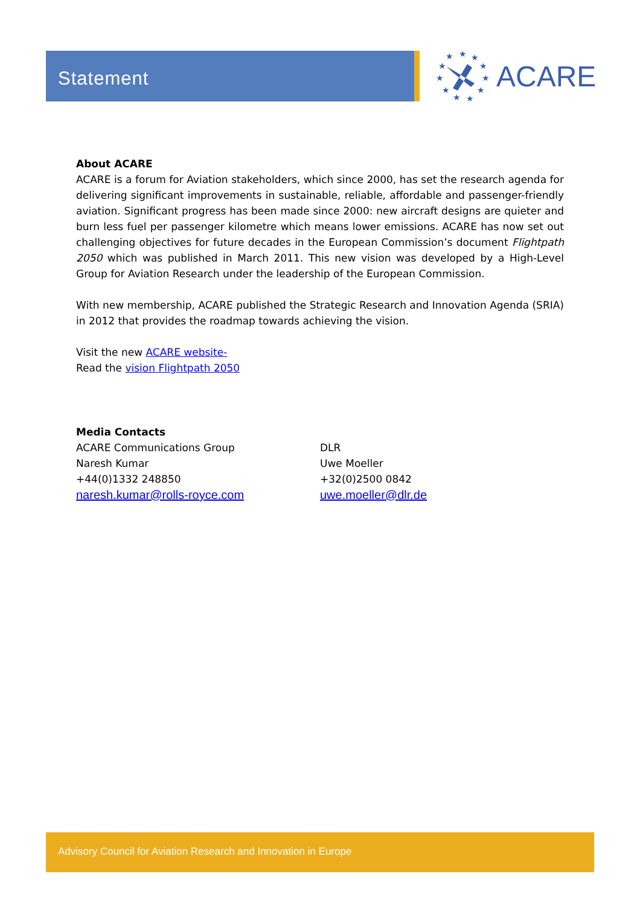Statement
★
★
★
★
★
★
★
★
★
★
★
ACARE
About ACARE
ACARE is a forum for Aviation stakeholders, which since 2000, has set the research agenda for delivering significant improvements in sustainable, reliable, affordable and passenger-friendly aviation. Significant progress has been made since 2000: new aircraft designs are quieter and burn less fuel per passenger kilometre which means lower emissions. ACARE has now set out challenging objectives for future decades in the European Commission’s document Flightpath 2050 which was published in March 2011. This new vision was developed by a High-Level Group for Aviation Research under the leadership of the European Commission.
With new membership, ACARE published the Strategic Research and Innovation Agenda (SRIA) in 2012 that provides the roadmap towards achieving the vision.
Visit the new ACARE website-
Read the vision Flightpath 2050
Media Contacts
ACARE Communications Group
Naresh Kumar
+44(0)1332 248850
naresh.kumar@rolls-royce.com
DLR
Uwe Moeller
+32(0)2500 0842
uwe.moeller@dlr.de
Advisory Council for Aviation Research and Innovation in Europe